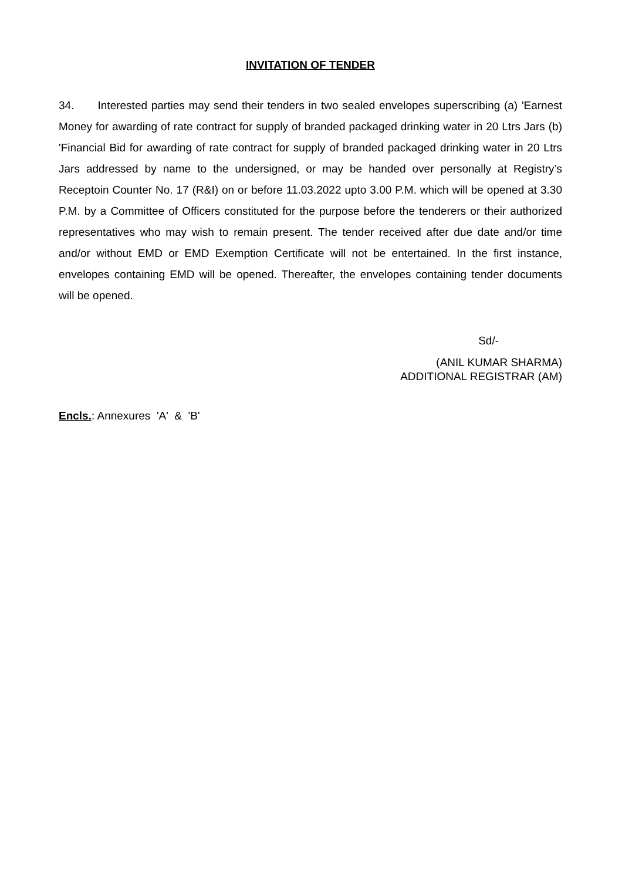INVITATION OF TENDER
34. Interested parties may send their tenders in two sealed envelopes superscribing (a) 'Earnest Money for awarding of rate contract for supply of branded packaged drinking water in 20 Ltrs Jars (b) 'Financial Bid for awarding of rate contract for supply of branded packaged drinking water in 20 Ltrs Jars addressed by name to the undersigned, or may be handed over personally at Registry’s Receptoin Counter No. 17 (R&I) on or before 11.03.2022 upto 3.00 P.M. which will be opened at 3.30 P.M. by a Committee of Officers constituted for the purpose before the tenderers or their authorized representatives who may wish to remain present. The tender received after due date and/or time and/or without EMD or EMD Exemption Certificate will not be entertained. In the first instance, envelopes containing EMD will be opened. Thereafter, the envelopes containing tender documents will be opened.
Sd/-
(ANIL KUMAR SHARMA)
ADDITIONAL REGISTRAR (AM)
Encls.: Annexures 'A' & 'B'